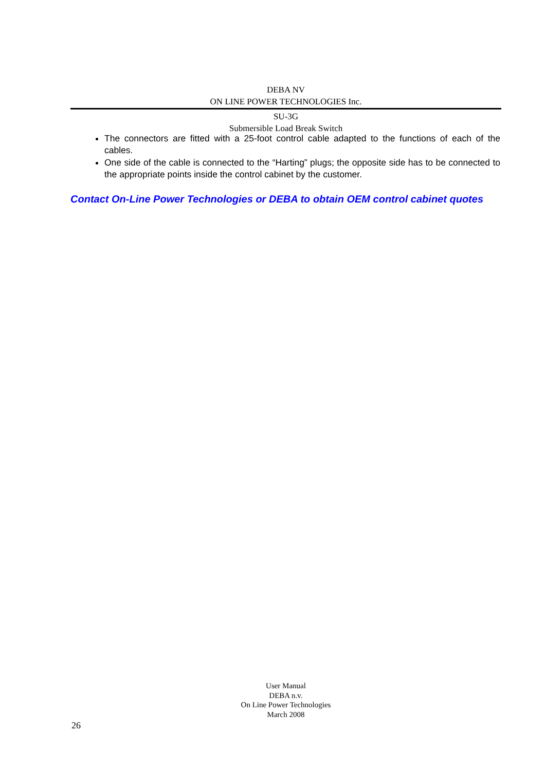DEBA NV
ON LINE POWER TECHNOLOGIES Inc.
SU-3G
Submersible Load Break Switch
The connectors are fitted with a 25-foot control cable adapted to the functions of each of the cables.
One side of the cable is connected to the “Harting” plugs; the opposite side has to be connected to the appropriate points inside the control cabinet by the customer.
Contact On-Line Power Technologies or DEBA to obtain OEM control cabinet quotes
User Manual
DEBA n.v.
On Line Power Technologies
March 2008
26